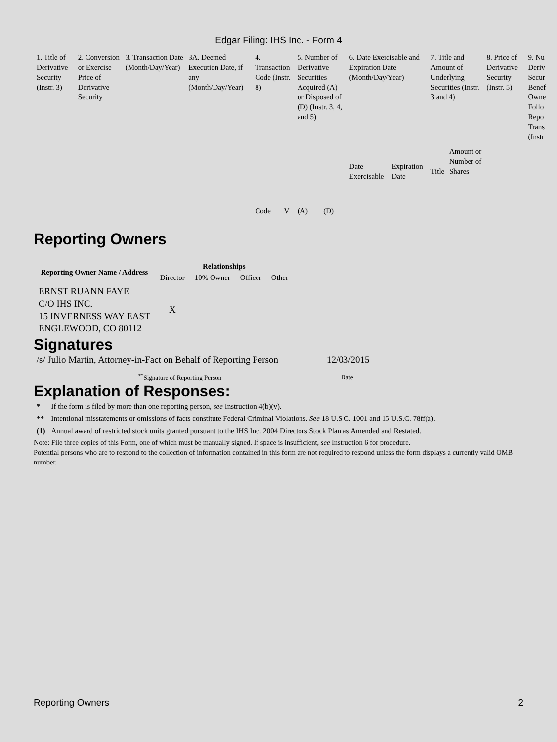Edgar Filing: IHS Inc. - Form 4
| 1. Title of Derivative Security (Instr. 3) | 2. Conversion or Exercise Price of Derivative Security | 3. Transaction Date (Month/Day/Year) | 3A. Deemed Execution Date, if any (Month/Day/Year) | 4. Transaction Code (Instr. 8) | | 5. Number of Derivative Securities Acquired (A) or Disposed of (D) (Instr. 3, 4, and 5) | | 6. Date Exercisable and Expiration Date (Month/Day/Year) | | 7. Title and Amount of Underlying Securities (Instr. 3 and 4) | | 8. Price of Derivative Security (Instr. 5) | 9. Nu Deriv Secur Benef Owne Follo Repo Trans (Instr |
| | | | | Code | V | (A) | (D) | Date Exercisable | Expiration Date | Title | Amount or Number of Shares | | |
Reporting Owners
| Reporting Owner Name / Address | Relationships | | | |
| --- | --- | --- | --- | --- |
| | Director | 10% Owner | Officer | Other |
| ERNST RUANN FAYE C/O IHS INC. 15 INVERNESS WAY EAST ENGLEWOOD, CO 80112 | X | | | |
Signatures
| /s/ Julio Martin, Attorney-in-Fact on Behalf of Reporting Person | 12/03/2015 |
| <sup>**</sup> Signature of Reporting Person | Date |
Explanation of Responses:
| * | If the form is filed by more than one reporting person, see Instruction 4(b)(v). |
| ** | Intentional misstatements or omissions of facts constitute Federal Criminal Violations. See 18 U.S.C. 1001 and 15 U.S.C. 78ff(a). |
| (1) | Annual award of restricted stock units granted pursuant to the IHS Inc. 2004 Directors Stock Plan as Amended and Restated. |
Note: File three copies of this Form, one of which must be manually signed. If space is insufficient, see Instruction 6 for procedure.
Potential persons who are to respond to the collection of information contained in this form are not required to respond unless the form displays a currently valid OMB number.
Reporting Owners 2